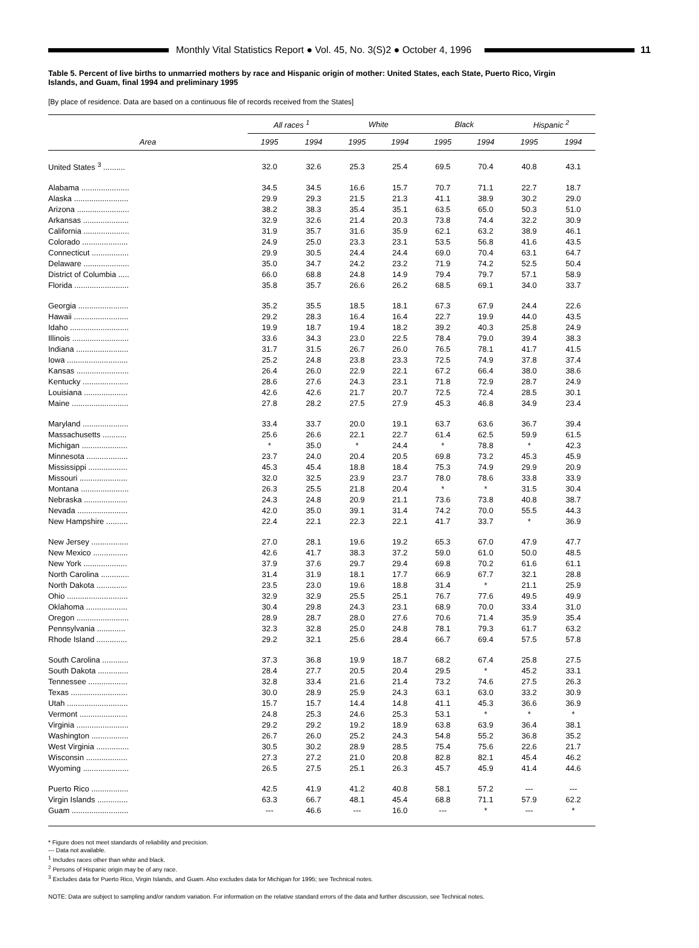Monthly Vital Statistics Report ● Vol. 45, No. 3(S)2 ● October 4, 1996
11
Table 5. Percent of live births to unmarried mothers by race and Hispanic origin of mother: United States, each State, Puerto Rico, Virgin Islands, and Guam, final 1994 and preliminary 1995
[By place of residence. Data are based on a continuous file of records received from the States]
| | All races <sup>1</sup> | | White | | Black | | Hispanic <sup>2</sup> | |
| --- | --- | --- | --- | --- | --- | --- | --- | --- |
| Area | 1995 | 1994 | 1995 | 1994 | 1995 | 1994 | 1995 | 1994 |
| United States <sup>3</sup> .......... | 32.0 | 32.6 | 25.3 | 25.4 | 69.5 | 70.4 | 40.8 | 43.1 |
| Alabama ...................... | 34.5 | 34.5 | 16.6 | 15.7 | 70.7 | 71.1 | 22.7 | 18.7 |
| Alaska ......................... | 29.9 | 29.3 | 21.5 | 21.3 | 41.1 | 38.9 | 30.2 | 29.0 |
| Arizona ........................ | 38.2 | 38.3 | 35.4 | 35.1 | 63.5 | 65.0 | 50.3 | 51.0 |
| Arkansas ..................... | 32.9 | 32.6 | 21.4 | 20.3 | 73.8 | 74.4 | 32.2 | 30.9 |
| California ..................... | 31.9 | 35.7 | 31.6 | 35.9 | 62.1 | 63.2 | 38.9 | 46.1 |
| Colorado ..................... | 24.9 | 25.0 | 23.3 | 23.1 | 53.5 | 56.8 | 41.6 | 43.5 |
| Connecticut ................. | 29.9 | 30.5 | 24.4 | 24.4 | 69.0 | 70.4 | 63.1 | 64.7 |
| Delaware ..................... | 35.0 | 34.7 | 24.2 | 23.2 | 71.9 | 74.2 | 52.5 | 50.4 |
| District of Columbia ..... | 66.0 | 68.8 | 24.8 | 14.9 | 79.4 | 79.7 | 57.1 | 58.9 |
| Florida ......................... | 35.8 | 35.7 | 26.6 | 26.2 | 68.5 | 69.1 | 34.0 | 33.7 |
| Georgia ....................... | 35.2 | 35.5 | 18.5 | 18.1 | 67.3 | 67.9 | 24.4 | 22.6 |
| Hawaii ......................... | 29.2 | 28.3 | 16.4 | 16.4 | 22.7 | 19.9 | 44.0 | 43.5 |
| Idaho ........................... | 19.9 | 18.7 | 19.4 | 18.2 | 39.2 | 40.3 | 25.8 | 24.9 |
| Illinois .......................... | 33.6 | 34.3 | 23.0 | 22.5 | 78.4 | 79.0 | 39.4 | 38.3 |
| Indiana ........................ | 31.7 | 31.5 | 26.7 | 26.0 | 76.5 | 78.1 | 41.7 | 41.5 |
| Iowa ............................ | 25.2 | 24.8 | 23.8 | 23.3 | 72.5 | 74.9 | 37.8 | 37.4 |
| Kansas ........................ | 26.4 | 26.0 | 22.9 | 22.1 | 67.2 | 66.4 | 38.0 | 38.6 |
| Kentucky ..................... | 28.6 | 27.6 | 24.3 | 23.1 | 71.8 | 72.9 | 28.7 | 24.9 |
| Louisiana .................... | 42.6 | 42.6 | 21.7 | 20.7 | 72.5 | 72.4 | 28.5 | 30.1 |
| Maine .......................... | 27.8 | 28.2 | 27.5 | 27.9 | 45.3 | 46.8 | 34.9 | 23.4 |
| Maryland ..................... | 33.4 | 33.7 | 20.0 | 19.1 | 63.7 | 63.6 | 36.7 | 39.4 |
| Massachusetts ........... | 25.6 | 26.6 | 22.1 | 22.7 | 61.4 | 62.5 | 59.9 | 61.5 |
| Michigan ..................... | * | 35.0 | * | 24.4 | * | 78.8 | * | 42.3 |
| Minnesota ................... | 23.7 | 24.0 | 20.4 | 20.5 | 69.8 | 73.2 | 45.3 | 45.9 |
| Mississippi .................. | 45.3 | 45.4 | 18.8 | 18.4 | 75.3 | 74.9 | 29.9 | 20.9 |
| Missouri ...................... | 32.0 | 32.5 | 23.9 | 23.7 | 78.0 | 78.6 | 33.8 | 33.9 |
| Montana ...................... | 26.3 | 25.5 | 21.8 | 20.4 | * | * | 31.5 | 30.4 |
| Nebraska .................... | 24.3 | 24.8 | 20.9 | 21.1 | 73.6 | 73.8 | 40.8 | 38.7 |
| Nevada ....................... | 42.0 | 35.0 | 39.1 | 31.4 | 74.2 | 70.0 | 55.5 | 44.3 |
| New Hampshire .......... | 22.4 | 22.1 | 22.3 | 22.1 | 41.7 | 33.7 | * | 36.9 |
| New Jersey ................. | 27.0 | 28.1 | 19.6 | 19.2 | 65.3 | 67.0 | 47.9 | 47.7 |
| New Mexico ................ | 42.6 | 41.7 | 38.3 | 37.2 | 59.0 | 61.0 | 50.0 | 48.5 |
| New York .................... | 37.9 | 37.6 | 29.7 | 29.4 | 69.8 | 70.2 | 61.6 | 61.1 |
| North Carolina ............. | 31.4 | 31.9 | 18.1 | 17.7 | 66.9 | 67.7 | 32.1 | 28.8 |
| North Dakota .............. | 23.5 | 23.0 | 19.6 | 18.8 | 31.4 | * | 21.1 | 25.9 |
| Ohio ............................ | 32.9 | 32.9 | 25.5 | 25.1 | 76.7 | 77.6 | 49.5 | 49.9 |
| Oklahoma ................... | 30.4 | 29.8 | 24.3 | 23.1 | 68.9 | 70.0 | 33.4 | 31.0 |
| Oregon ........................ | 28.9 | 28.7 | 28.0 | 27.6 | 70.6 | 71.4 | 35.9 | 35.4 |
| Pennsylvania ............. | 32.3 | 32.8 | 25.0 | 24.8 | 78.1 | 79.3 | 61.7 | 63.2 |
| Rhode Island .............. | 29.2 | 32.1 | 25.6 | 28.4 | 66.7 | 69.4 | 57.5 | 57.8 |
| South Carolina ............ | 37.3 | 36.8 | 19.9 | 18.7 | 68.2 | 67.4 | 25.8 | 27.5 |
| South Dakota .............. | 28.4 | 27.7 | 20.5 | 20.4 | 29.5 | * | 45.2 | 33.1 |
| Tennessee .................. | 32.8 | 33.4 | 21.6 | 21.4 | 73.2 | 74.6 | 27.5 | 26.3 |
| Texas .......................... | 30.0 | 28.9 | 25.9 | 24.3 | 63.1 | 63.0 | 33.2 | 30.9 |
| Utah ............................ | 15.7 | 15.7 | 14.4 | 14.8 | 41.1 | 45.3 | 36.6 | 36.9 |
| Vermont ...................... | 24.8 | 25.3 | 24.6 | 25.3 | 53.1 | * | * | * |
| Virginia ........................ | 29.2 | 29.2 | 19.2 | 18.9 | 63.8 | 63.9 | 36.4 | 38.1 |
| Washington ................. | 26.7 | 26.0 | 25.2 | 24.3 | 54.8 | 55.2 | 36.8 | 35.2 |
| West Virginia ............... | 30.5 | 30.2 | 28.9 | 28.5 | 75.4 | 75.6 | 22.6 | 21.7 |
| Wisconsin ................... | 27.3 | 27.2 | 21.0 | 20.8 | 82.8 | 82.1 | 45.4 | 46.2 |
| Wyoming ..................... | 26.5 | 27.5 | 25.1 | 26.3 | 45.7 | 45.9 | 41.4 | 44.6 |
| Puerto Rico ................. | 42.5 | 41.9 | 41.2 | 40.8 | 58.1 | 57.2 | --- | --- |
| Virgin Islands .............. | 63.3 | 66.7 | 48.1 | 45.4 | 68.8 | 71.1 | 57.9 | 62.2 |
| Guam .......................... | --- | 46.6 | --- | 16.0 | --- | * | --- | * |
* Figure does not meet standards of reliability and precision.
--- Data not available.
<sup>1</sup> Includes races other than white and black.
<sup>2</sup> Persons of Hispanic origin may be of any race.
<sup>3</sup> Excludes data for Puerto Rico, Virgin Islands, and Guam. Also excludes data for Michigan for 1995; see Technical notes.
NOTE: Data are subject to sampling and/or random variation. For information on the relative standard errors of the data and further discussion, see Technical notes.